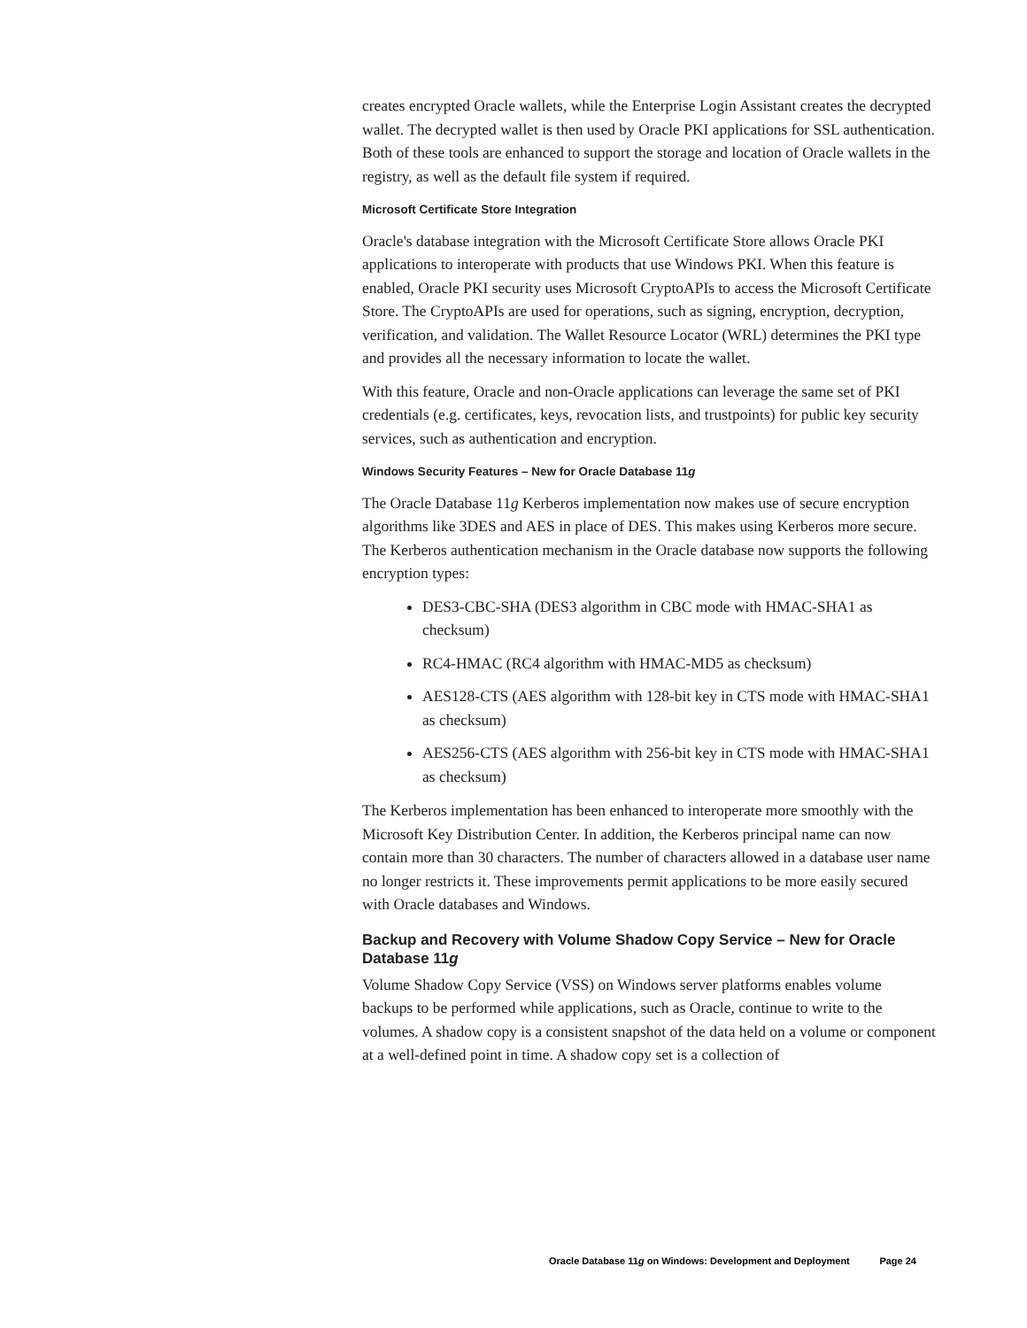creates encrypted Oracle wallets, while the Enterprise Login Assistant creates the decrypted wallet. The decrypted wallet is then used by Oracle PKI applications for SSL authentication. Both of these tools are enhanced to support the storage and location of Oracle wallets in the registry, as well as the default file system if required.
Microsoft Certificate Store Integration
Oracle's database integration with the Microsoft Certificate Store allows Oracle PKI applications to interoperate with products that use Windows PKI. When this feature is enabled, Oracle PKI security uses Microsoft CryptoAPIs to access the Microsoft Certificate Store. The CryptoAPIs are used for operations, such as signing, encryption, decryption, verification, and validation. The Wallet Resource Locator (WRL) determines the PKI type and provides all the necessary information to locate the wallet.
With this feature, Oracle and non-Oracle applications can leverage the same set of PKI credentials (e.g. certificates, keys, revocation lists, and trustpoints) for public key security services, such as authentication and encryption.
Windows Security Features – New for Oracle Database 11g
The Oracle Database 11g Kerberos implementation now makes use of secure encryption algorithms like 3DES and AES in place of DES. This makes using Kerberos more secure. The Kerberos authentication mechanism in the Oracle database now supports the following encryption types:
DES3-CBC-SHA (DES3 algorithm in CBC mode with HMAC-SHA1 as checksum)
RC4-HMAC (RC4 algorithm with HMAC-MD5 as checksum)
AES128-CTS (AES algorithm with 128-bit key in CTS mode with HMAC-SHA1 as checksum)
AES256-CTS (AES algorithm with 256-bit key in CTS mode with HMAC-SHA1 as checksum)
The Kerberos implementation has been enhanced to interoperate more smoothly with the Microsoft Key Distribution Center. In addition, the Kerberos principal name can now contain more than 30 characters. The number of characters allowed in a database user name no longer restricts it. These improvements permit applications to be more easily secured with Oracle databases and Windows.
Backup and Recovery with Volume Shadow Copy Service – New for Oracle Database 11g
Volume Shadow Copy Service (VSS) on Windows server platforms enables volume backups to be performed while applications, such as Oracle, continue to write to the volumes. A shadow copy is a consistent snapshot of the data held on a volume or component at a well-defined point in time. A shadow copy set is a collection of
Oracle Database 11g on Windows: Development and Deployment Page 24